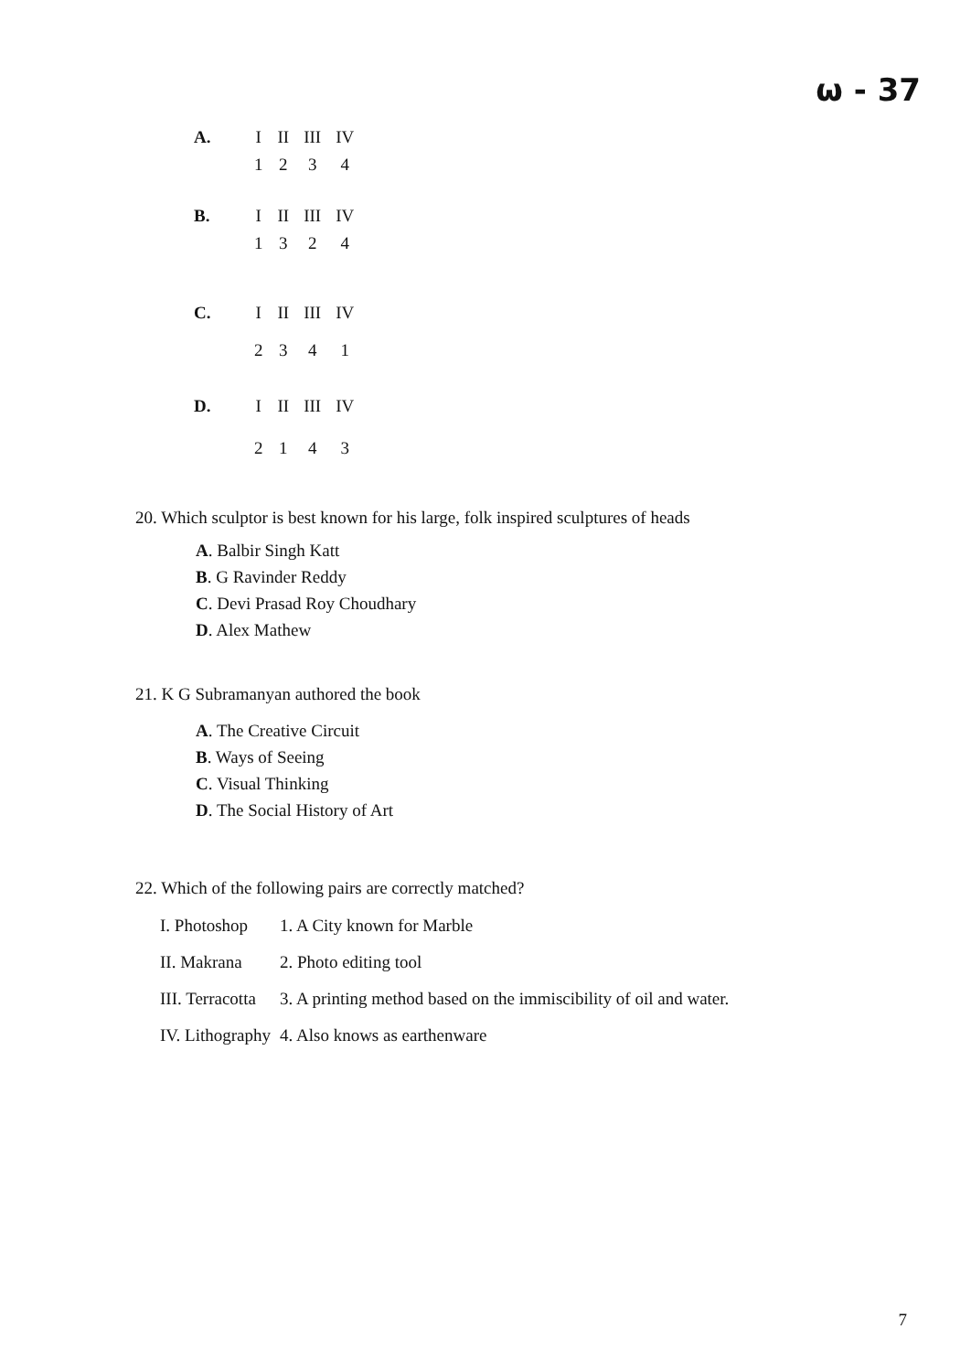ω - 37
| A. | I | II | III | IV |
| | 1 | 2 | 3 | 4 |
| B. | I | II | III | IV |
| | 1 | 3 | 2 | 4 |
| C. | I | II | III | IV |
| | 2 | 3 | 4 | 1 |
| D. | I | II | III | IV |
| | 2 | 1 | 4 | 3 |
20. Which sculptor is best known for his large, folk inspired sculptures of heads
A. Balbir Singh Katt
B. G Ravinder Reddy
C. Devi Prasad Roy Choudhary
D. Alex Mathew
21. K G Subramanyan authored the book
A. The Creative Circuit
B. Ways of Seeing
C. Visual Thinking
D. The Social History of Art
22. Which of the following pairs are correctly matched?
| I. Photoshop | 1. A City known for Marble |
| II. Makrana | 2. Photo editing tool |
| III. Terracotta | 3. A printing method based on the immiscibility of oil and water. |
| IV. Lithography | 4. Also knows as earthenware |
7